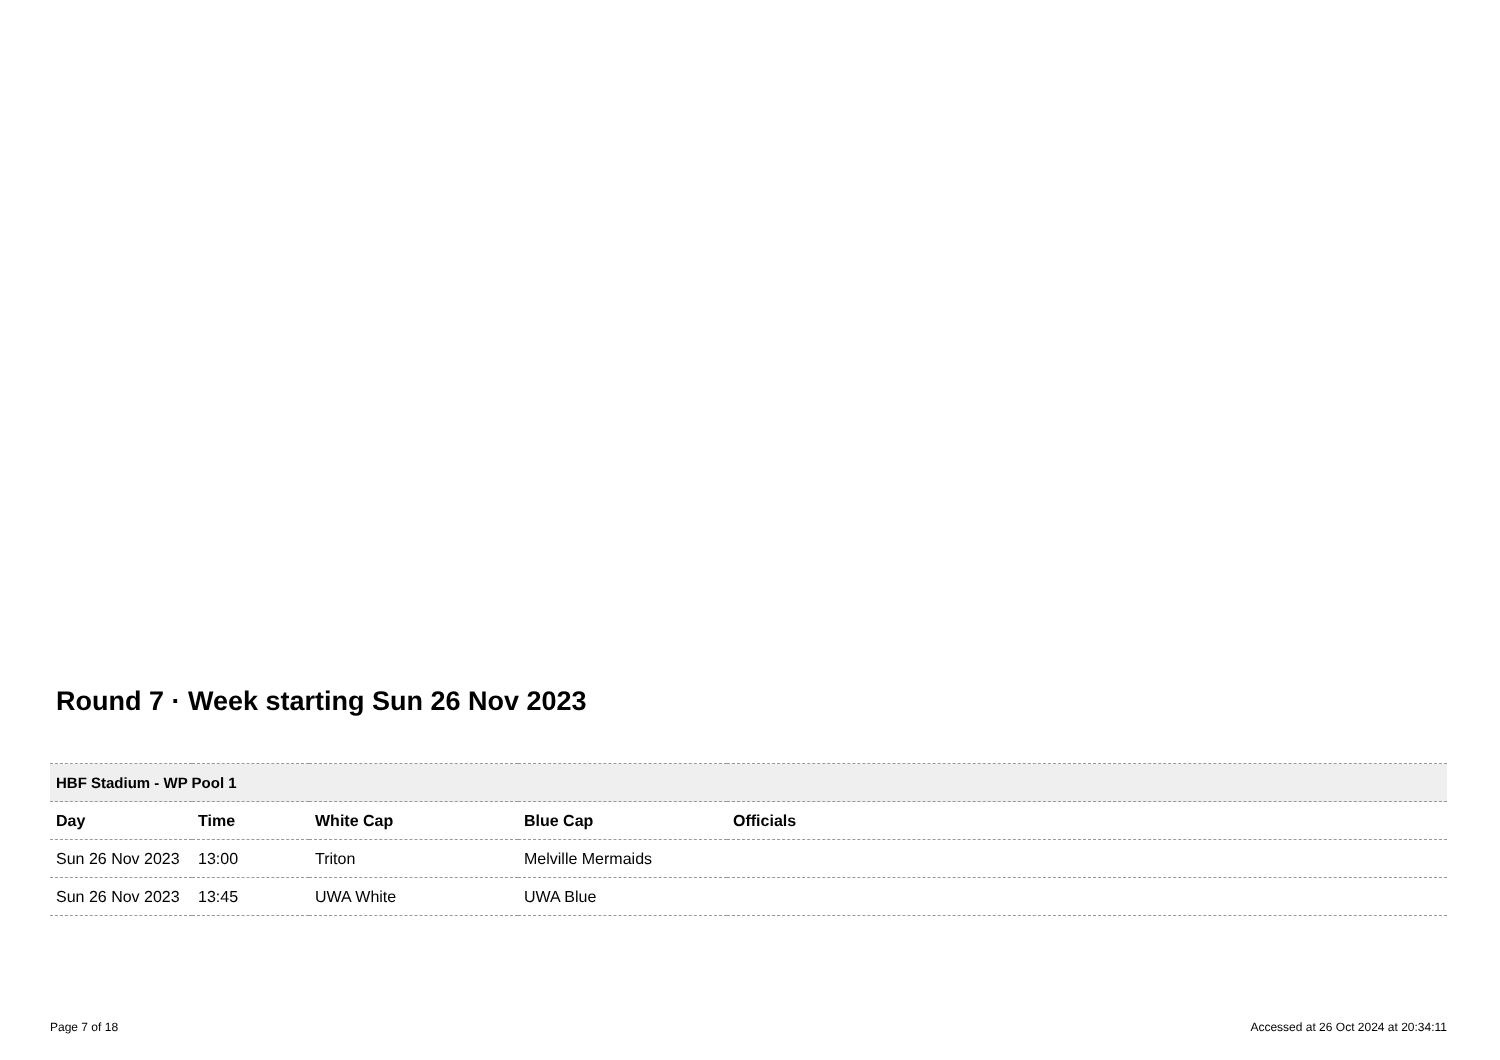Round 7 · Week starting Sun 26 Nov 2023
| HBF Stadium - WP Pool 1 | | | | |
| --- | --- | --- | --- | --- |
| Day | Time | White Cap | Blue Cap | Officials |
| Sun 26 Nov 2023 | 13:00 | Triton | Melville Mermaids | |
| Sun 26 Nov 2023 | 13:45 | UWA White | UWA Blue | |
Page 7 of 18 Accessed at 26 Oct 2024 at 20:34:11